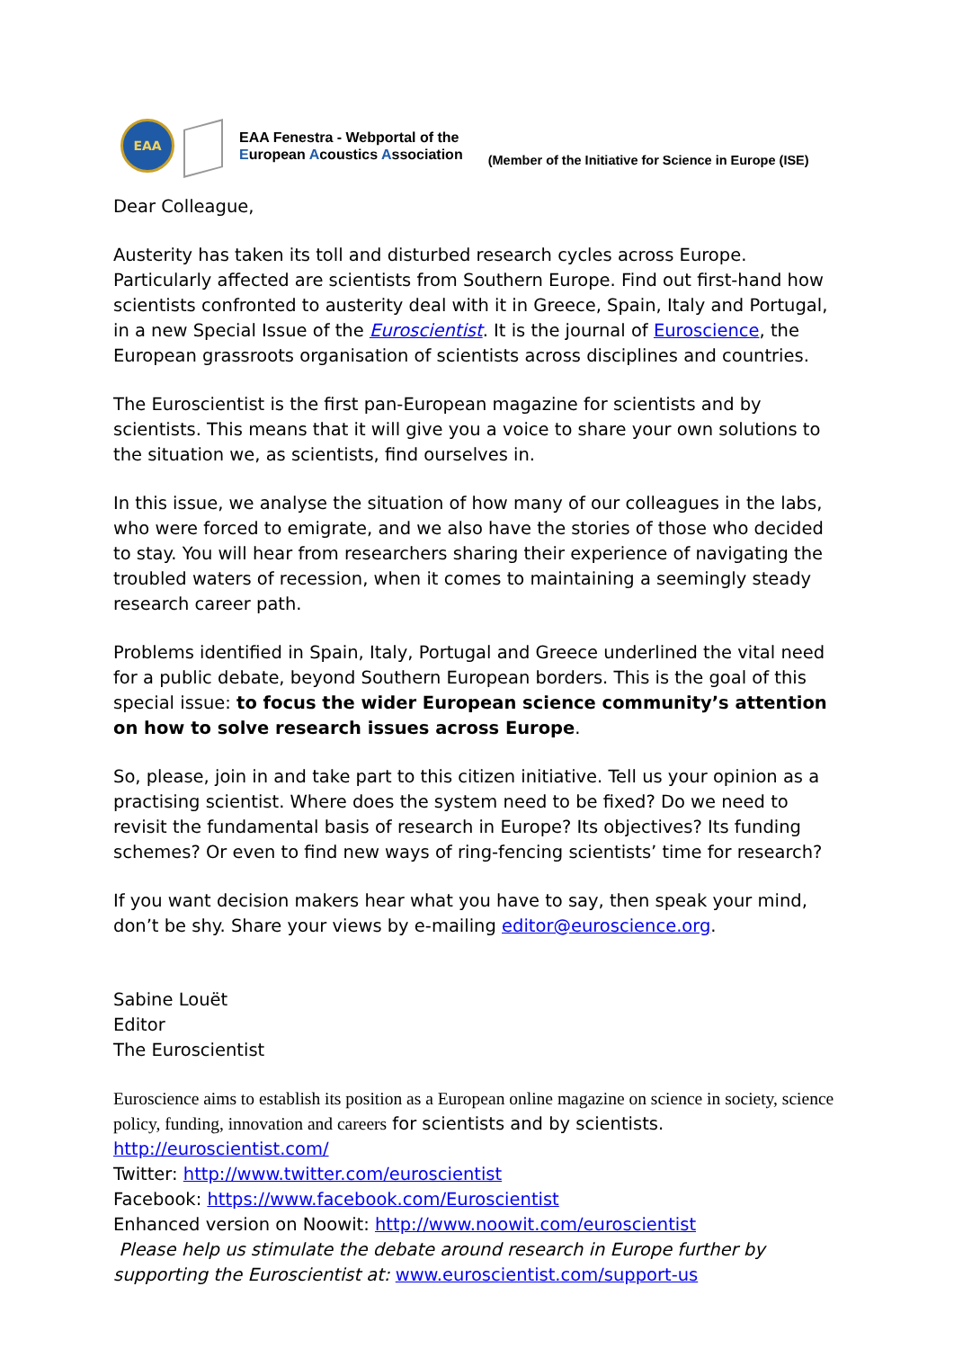EAA
EAA Fenestra - Webportal of the
European Acoustics Association
(Member of the Initiative for Science in Europe (ISE)
Dear Colleague,
Austerity has taken its toll and disturbed research cycles across Europe. Particularly affected are scientists from Southern Europe. Find out first-hand how scientists confronted to austerity deal with it in Greece, Spain, Italy and Portugal, in a new Special Issue of the Euroscientist. It is the journal of Euroscience, the European grassroots organisation of scientists across disciplines and countries.
The Euroscientist is the first pan-European magazine for scientists and by scientists. This means that it will give you a voice to share your own solutions to the situation we, as scientists, find ourselves in.
In this issue, we analyse the situation of how many of our colleagues in the labs, who were forced to emigrate, and we also have the stories of those who decided to stay. You will hear from researchers sharing their experience of navigating the troubled waters of recession, when it comes to maintaining a seemingly steady research career path.
Problems identified in Spain, Italy, Portugal and Greece underlined the vital need for a public debate, beyond Southern European borders. This is the goal of this special issue: to focus the wider European science community’s attention on how to solve research issues across Europe.
So, please, join in and take part to this citizen initiative. Tell us your opinion as a practising scientist. Where does the system need to be fixed? Do we need to revisit the fundamental basis of research in Europe? Its objectives? Its funding schemes? Or even to find new ways of ring-fencing scientists’ time for research?
If you want decision makers hear what you have to say, then speak your mind, don’t be shy. Share your views by e-mailing editor@euroscience.org.
Sabine Louët
Editor
The Euroscientist
Euroscience aims to establish its position as a European online magazine on science in society, science policy, funding, innovation and careers for scientists and by scientists.
http://euroscientist.com/
Twitter: http://www.twitter.com/euroscientist
Facebook: https://www.facebook.com/Euroscientist
Enhanced version on Noowit: http://www.noowit.com/euroscientist
Please help us stimulate the debate around research in Europe further by supporting the Euroscientist at: www.euroscientist.com/support-us